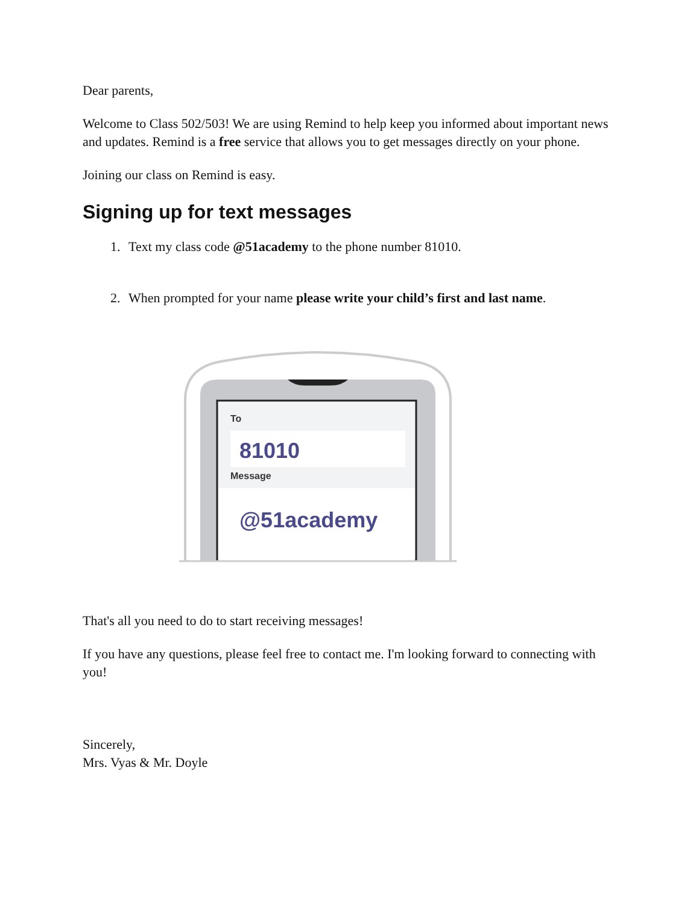Dear parents,
Welcome to Class 502/503! We are using Remind to help keep you informed about important news and updates. Remind is a free service that allows you to get messages directly on your phone.
Joining our class on Remind is easy.
Signing up for text messages
1. Text my class code @51academy to the phone number 81010.
2. When prompted for your name please write your child’s first and last name.
To
81010
Message
@51academy
That's all you need to do to start receiving messages!
If you have any questions, please feel free to contact me. I'm looking forward to connecting with you!
Sincerely,
Mrs. Vyas & Mr. Doyle